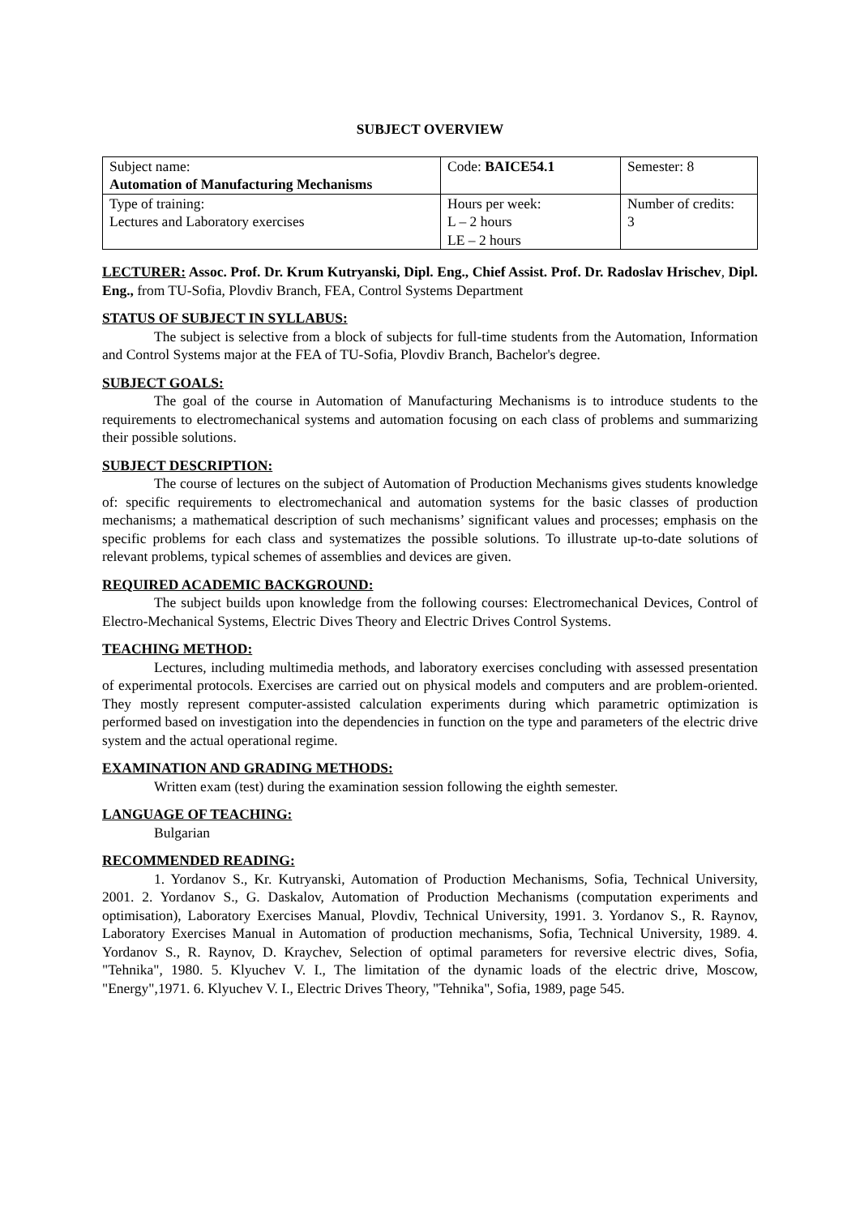SUBJECT OVERVIEW
| Subject name: Automation of Manufacturing Mechanisms | Code: BAICE54.1 | Semester: 8 |
| Type of training: Lectures and Laboratory exercises | Hours per week: L – 2 hours LE – 2 hours | Number of credits: 3 |
LECTURER: Assoc. Prof. Dr. Krum Kutryanski, Dipl. Eng., Chief Assist. Prof. Dr. Radoslav Hrischev, Dipl. Eng., from TU-Sofia, Plovdiv Branch, FEA, Control Systems Department
STATUS OF SUBJECT IN SYLLABUS:
The subject is selective from a block of subjects for full-time students from the Automation, Information and Control Systems major at the FEA of TU-Sofia, Plovdiv Branch, Bachelor's degree.
SUBJECT GOALS:
The goal of the course in Automation of Manufacturing Mechanisms is to introduce students to the requirements to electromechanical systems and automation focusing on each class of problems and summarizing their possible solutions.
SUBJECT DESCRIPTION:
The course of lectures on the subject of Automation of Production Mechanisms gives students knowledge of: specific requirements to electromechanical and automation systems for the basic classes of production mechanisms; a mathematical description of such mechanisms’ significant values and processes; emphasis on the specific problems for each class and systematizes the possible solutions. To illustrate up-to-date solutions of relevant problems, typical schemes of assemblies and devices are given.
REQUIRED ACADEMIC BACKGROUND:
The subject builds upon knowledge from the following courses: Electromechanical Devices, Control of Electro-Mechanical Systems, Electric Dives Theory and Electric Drives Control Systems.
TEACHING METHOD:
Lectures, including multimedia methods, and laboratory exercises concluding with assessed presentation of experimental protocols. Exercises are carried out on physical models and computers and are problem-oriented. They mostly represent computer-assisted calculation experiments during which parametric optimization is performed based on investigation into the dependencies in function on the type and parameters of the electric drive system and the actual operational regime.
EXAMINATION AND GRADING METHODS:
Written exam (test) during the examination session following the eighth semester.
LANGUAGE OF TEACHING:
Bulgarian
RECOMMENDED READING:
1. Yordanov S., Kr. Kutryanski, Automation of Production Mechanisms, Sofia, Technical University, 2001. 2. Yordanov S., G. Daskalov, Automation of Production Mechanisms (computation experiments and optimisation), Laboratory Exercises Manual, Plovdiv, Technical University, 1991. 3. Yordanov S., R. Raynov, Laboratory Exercises Manual in Automation of production mechanisms, Sofia, Technical University, 1989. 4. Yordanov S., R. Raynov, D. Kraychev, Selection of optimal parameters for reversive electric dives, Sofia, "Tehnika", 1980. 5. Klyuchev V. I., The limitation of the dynamic loads of the electric drive, Moscow, "Energy",1971. 6. Klyuchev V. I., Electric Drives Theory, "Tehnika", Sofia, 1989, page 545.